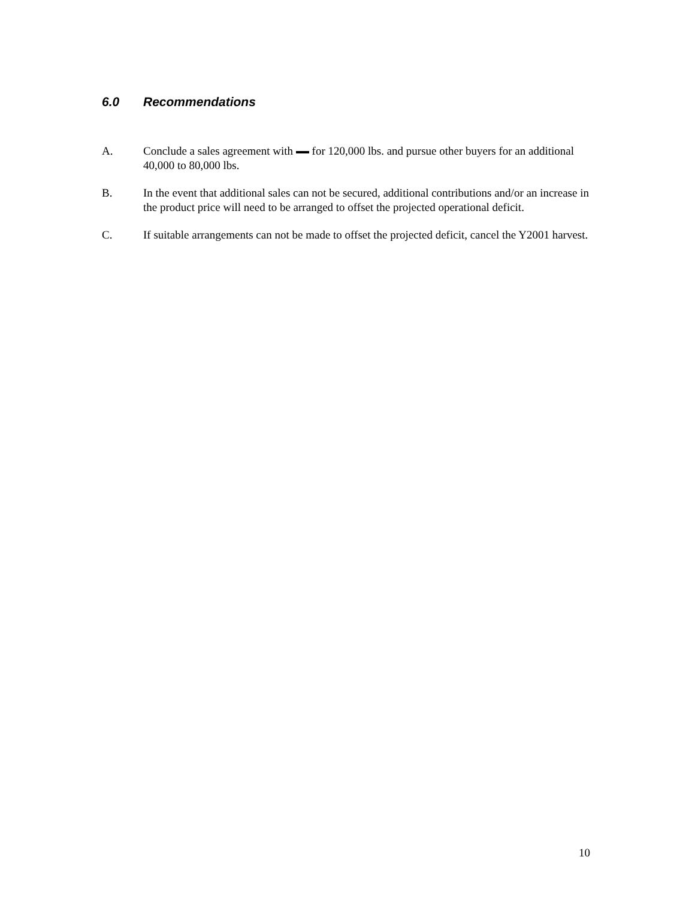6.0 Recommendations
A. Conclude a sales agreement with for 120,000 lbs. and pursue other buyers for an additional 40,000 to 80,000 lbs.
B. In the event that additional sales can not be secured, additional contributions and/or an increase in the product price will need to be arranged to offset the projected operational deficit.
C. If suitable arrangements can not be made to offset the projected deficit, cancel the Y2001 harvest.
10